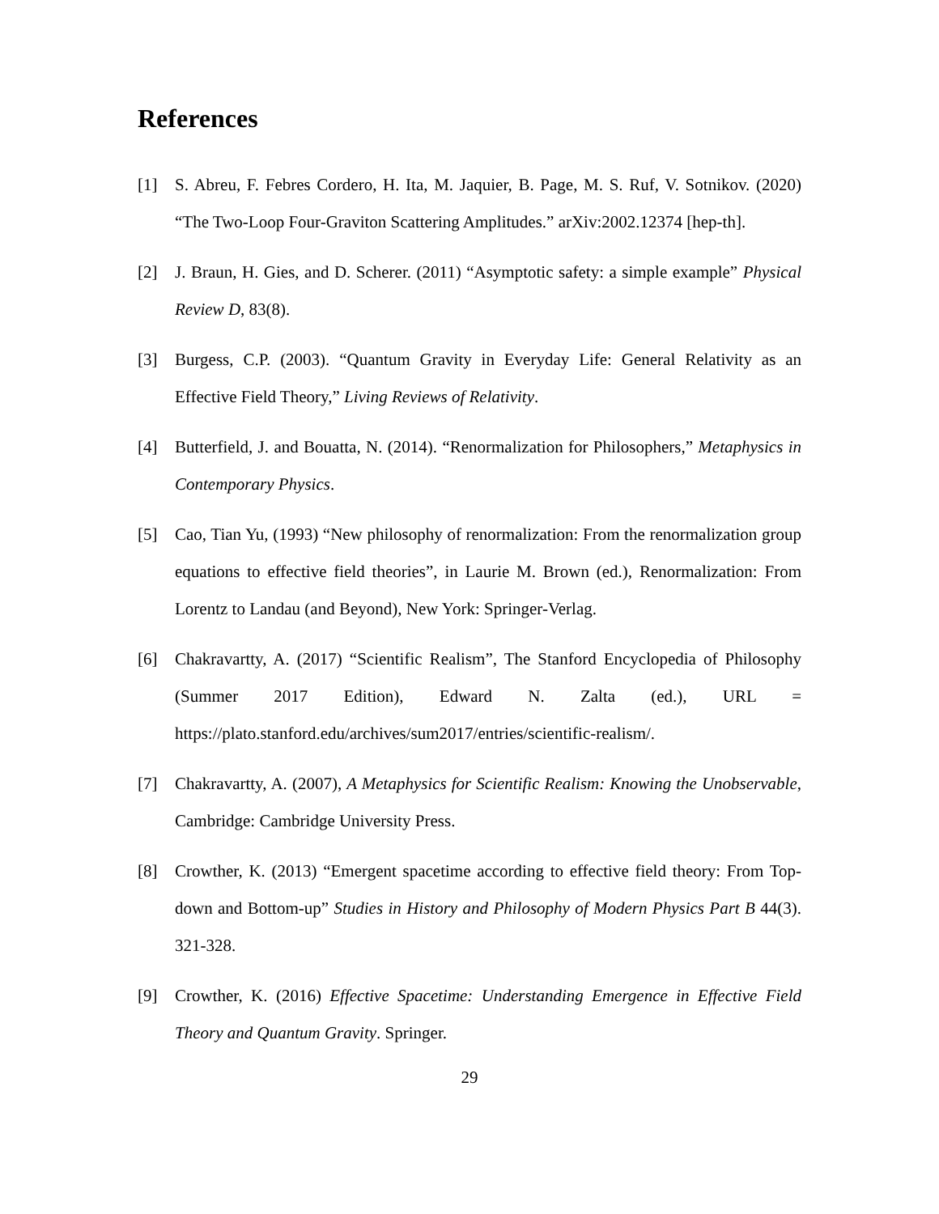References
[1] S. Abreu, F. Febres Cordero, H. Ita, M. Jaquier, B. Page, M. S. Ruf, V. Sotnikov. (2020) “The Two-Loop Four-Graviton Scattering Amplitudes.” arXiv:2002.12374 [hep-th].
[2] J. Braun, H. Gies, and D. Scherer. (2011) “Asymptotic safety: a simple example” Physical Review D, 83(8).
[3] Burgess, C.P. (2003). “Quantum Gravity in Everyday Life: General Relativity as an Effective Field Theory,” Living Reviews of Relativity.
[4] Butterfield, J. and Bouatta, N. (2014). “Renormalization for Philosophers,” Metaphysics in Contemporary Physics.
[5] Cao, Tian Yu, (1993) “New philosophy of renormalization: From the renormalization group equations to effective field theories”, in Laurie M. Brown (ed.), Renormalization: From Lorentz to Landau (and Beyond), New York: Springer-Verlag.
[6] Chakravartty, A. (2017) “Scientific Realism”, The Stanford Encyclopedia of Philosophy (Summer 2017 Edition), Edward N. Zalta (ed.), URL = https://plato.stanford.edu/archives/sum2017/entries/scientific-realism/.
[7] Chakravartty, A. (2007), A Metaphysics for Scientific Realism: Knowing the Unobservable, Cambridge: Cambridge University Press.
[8] Crowther, K. (2013) “Emergent spacetime according to effective field theory: From Top-down and Bottom-up” Studies in History and Philosophy of Modern Physics Part B 44(3). 321-328.
[9] Crowther, K. (2016) Effective Spacetime: Understanding Emergence in Effective Field Theory and Quantum Gravity. Springer.
29